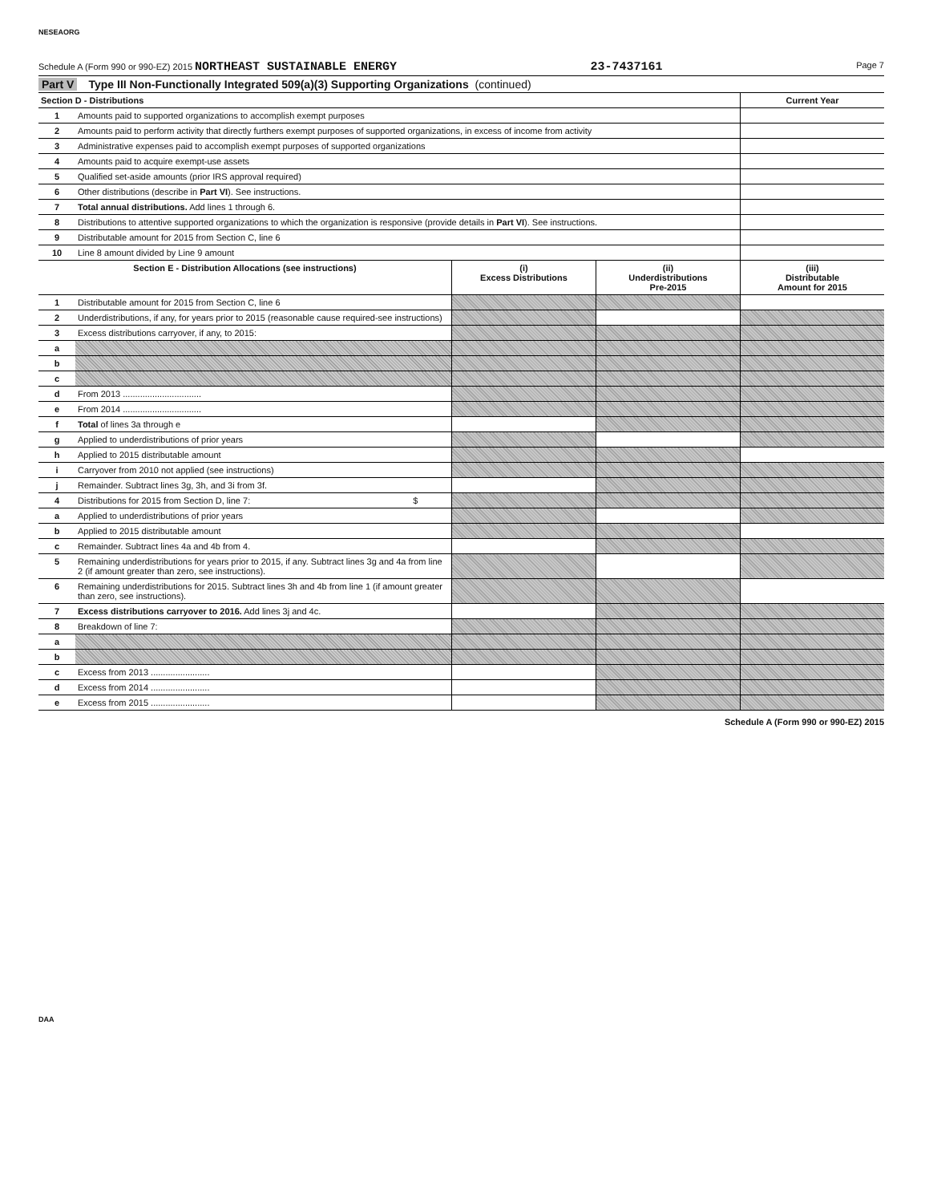NESEAORG
Schedule A (Form 990 or 990-EZ) 2015 NORTHEAST SUSTAINABLE ENERGY 23-7437161 Page 7
Part V Type III Non-Functionally Integrated 509(a)(3) Supporting Organizations (continued)
| Section D - Distributions | | Current Year |
| --- | --- | --- |
| 1 | Amounts paid to supported organizations to accomplish exempt purposes | |
| 2 | Amounts paid to perform activity that directly furthers exempt purposes of supported organizations, in excess of income from activity | |
| 3 | Administrative expenses paid to accomplish exempt purposes of supported organizations | |
| 4 | Amounts paid to acquire exempt-use assets | |
| 5 | Qualified set-aside amounts (prior IRS approval required) | |
| 6 | Other distributions (describe in Part VI ). See instructions. | |
| 7 | Total annual distributions. Add lines 1 through 6. | |
| 8 | Distributions to attentive supported organizations to which the organization is responsive (provide details in Part VI ). See instructions. | |
| 9 | Distributable amount for 2015 from Section C, line 6 | |
| 10 | Line 8 amount divided by Line 9 amount | |
| Section E - Distribution Allocations (see instructions) | | (i) Excess Distributions | (ii) Underdistributions Pre-2015 | (iii) Distributable Amount for 2015 |
| --- | --- | --- | --- | --- |
| 1 | Distributable amount for 2015 from Section C, line 6 | | | |
| 2 | Underdistributions, if any, for years prior to 2015 (reasonable cause required-see instructions) | | | |
| 3 | Excess distributions carryover, if any, to 2015: | | | |
| a | | | | |
| b | | | | |
| c | | | | |
| d | From 2013 ................................ | | | |
| e | From 2014 ................................ | | | |
| f | Total of lines 3a through e | | | |
| g | Applied to underdistributions of prior years | | | |
| h | Applied to 2015 distributable amount | | | |
| i | Carryover from 2010 not applied (see instructions) | | | |
| j | Remainder. Subtract lines 3g, 3h, and 3i from 3f. | | | |
| 4 | Distributions for 2015 from Section D, line 7: $ | | | |
| a | Applied to underdistributions of prior years | | | |
| b | Applied to 2015 distributable amount | | | |
| c | Remainder. Subtract lines 4a and 4b from 4. | | | |
| 5 | Remaining underdistributions for years prior to 2015, if any. Subtract lines 3g and 4a from line 2 (if amount greater than zero, see instructions). | | | |
| 6 | Remaining underdistributions for 2015. Subtract lines 3h and 4b from line 1 (if amount greater than zero, see instructions). | | | |
| 7 | Excess distributions carryover to 2016. Add lines 3j and 4c. | | | |
| 8 | Breakdown of line 7: | | | |
| a | | | | |
| b | | | | |
| c | Excess from 2013 ........................ | | | |
| d | Excess from 2014 ........................ | | | |
| e | Excess from 2015 ........................ | | | |
Schedule A (Form 990 or 990-EZ) 2015
DAA